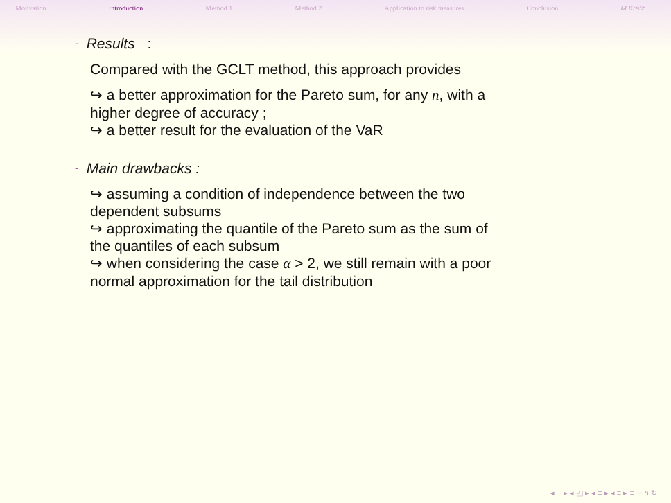Motivation Introduction Method 1 Method 2 Application to risk measures Conclusion M.Kratz
- Results :
Compared with the GCLT method, this approach provides
↪ a better approximation for the Pareto sum, for any n, with a
higher degree of accuracy ;
↪ a better result for the evaluation of the VaR
- Main drawbacks :
↪ assuming a condition of independence between the two
dependent subsums
↪ approximating the quantile of the Pareto sum as the sum of
the quantiles of each subsum
↪ when considering the case α > 2, we still remain with a poor
normal approximation for the tail distribution
◂ □ ▸ ◂ ◰ ▸ ◂ ≡ ▸ ◂ ≡ ▸ ≡ ∽ ۹ ↻